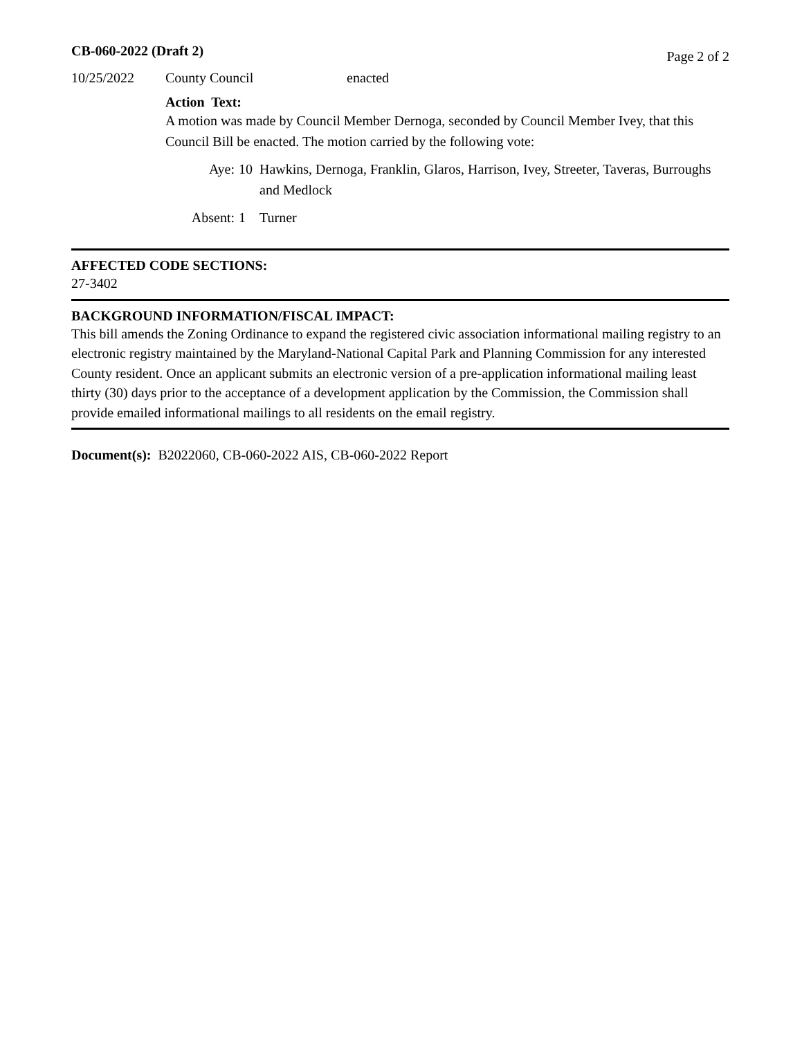CB-060-2022 (Draft 2) Page 2 of 2
10/25/2022 County Council enacted
Action Text:
A motion was made by Council Member Dernoga, seconded by Council Member Ivey, that this Council Bill be enacted. The motion carried by the following vote:
Aye: 10 Hawkins, Dernoga, Franklin, Glaros, Harrison, Ivey, Streeter, Taveras, Burroughs and Medlock
Absent: 1 Turner
AFFECTED CODE SECTIONS:
27-3402
BACKGROUND INFORMATION/FISCAL IMPACT:
This bill amends the Zoning Ordinance to expand the registered civic association informational mailing registry to an electronic registry maintained by the Maryland-National Capital Park and Planning Commission for any interested County resident. Once an applicant submits an electronic version of a pre-application informational mailing least thirty (30) days prior to the acceptance of a development application by the Commission, the Commission shall provide emailed informational mailings to all residents on the email registry.
Document(s): B2022060, CB-060-2022 AIS, CB-060-2022 Report